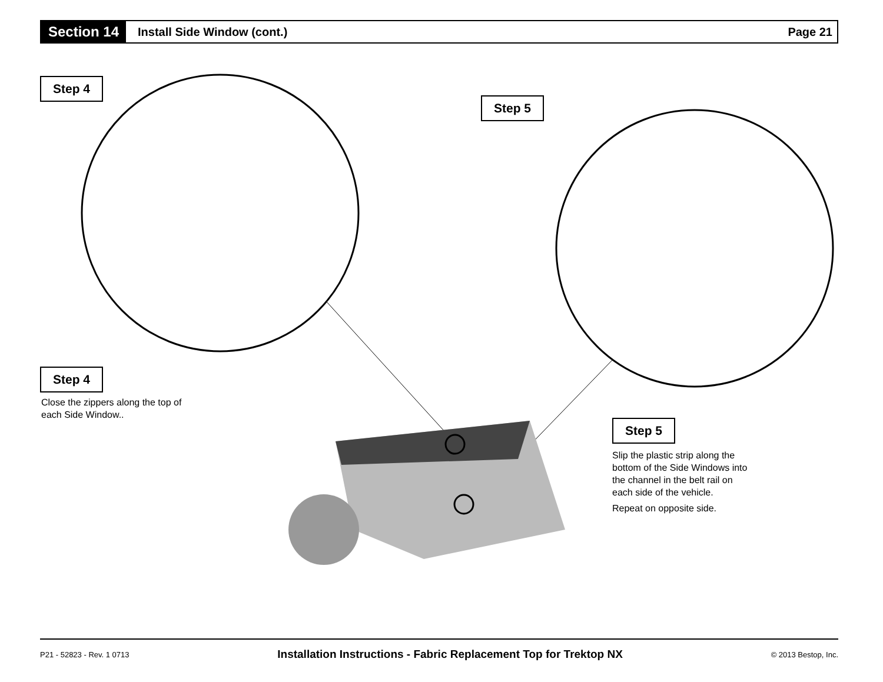Section 14
Install Side Window (cont.) Page 21
Step 4
Step 5
Step 4
Close the zippers along the top of
each Side Window..
Step 5
Slip the plastic strip along the
bottom of the Side Windows into
the channel in the belt rail on
each side of the vehicle.
Repeat on opposite side.
P21 - 52823 - Rev. 1 0713 Installation Instructions - Fabric Replacement Top for Trektop NX © 2013 Bestop, Inc.